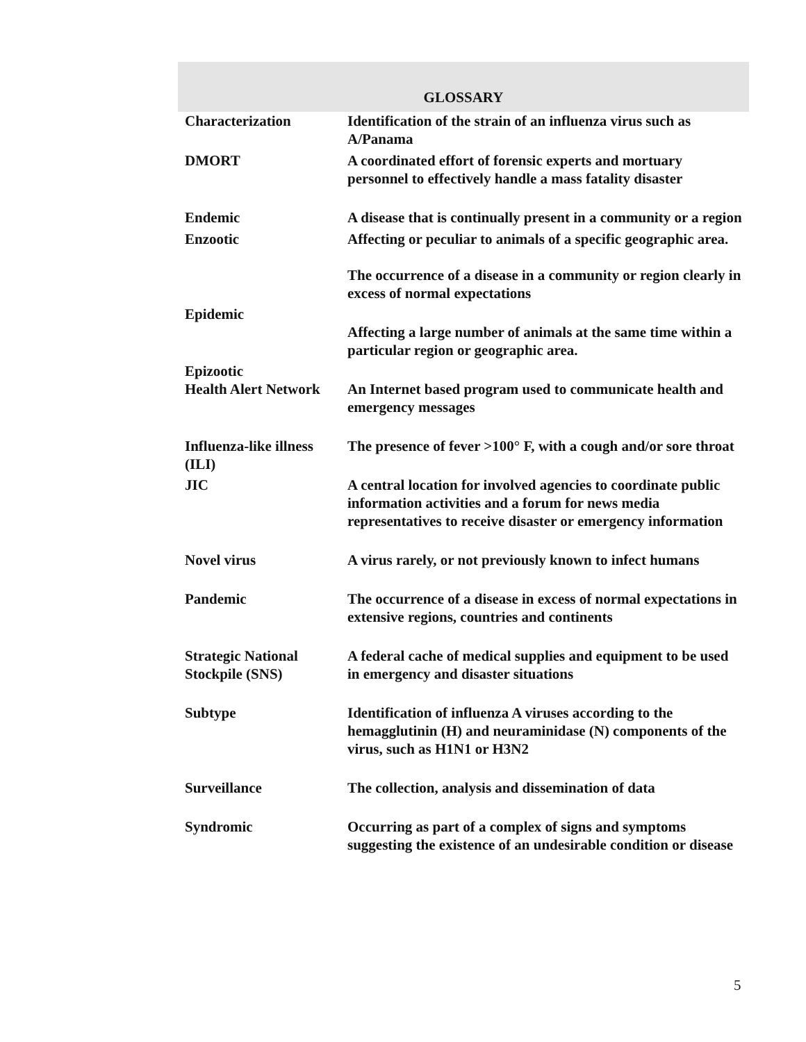| GLOSSARY | |
| --- | --- |
| Characterization | Identification of the strain of an influenza virus such as A/Panama |
| DMORT | A coordinated effort of forensic experts and mortuary personnel to effectively handle a mass fatality disaster |
| Endemic | A disease that is continually present in a community or a region |
| Enzootic | Affecting or peculiar to animals of a specific geographic area. |
| Epidemic | The occurrence of a disease in a community or region clearly in excess of normal expectations |
| Epizootic | Affecting a large number of animals at the same time within a particular region or geographic area. |
| Health Alert Network | An Internet based program used to communicate health and emergency messages |
| Influenza-like illness (ILI) | The presence of fever >100° F, with a cough and/or sore throat |
| JIC | A central location for involved agencies to coordinate public information activities and a forum for news media representatives to receive disaster or emergency information |
| Novel virus | A virus rarely, or not previously known to infect humans |
| Pandemic | The occurrence of a disease in excess of normal expectations in extensive regions, countries and continents |
| Strategic National Stockpile (SNS) | A federal cache of medical supplies and equipment to be used in emergency and disaster situations |
| Subtype | Identification of influenza A viruses according to the hemagglutinin (H) and neuraminidase (N) components of the virus, such as H1N1 or H3N2 |
| Surveillance | The collection, analysis and dissemination of data |
| Syndromic | Occurring as part of a complex of signs and symptoms suggesting the existence of an undesirable condition or disease |
5